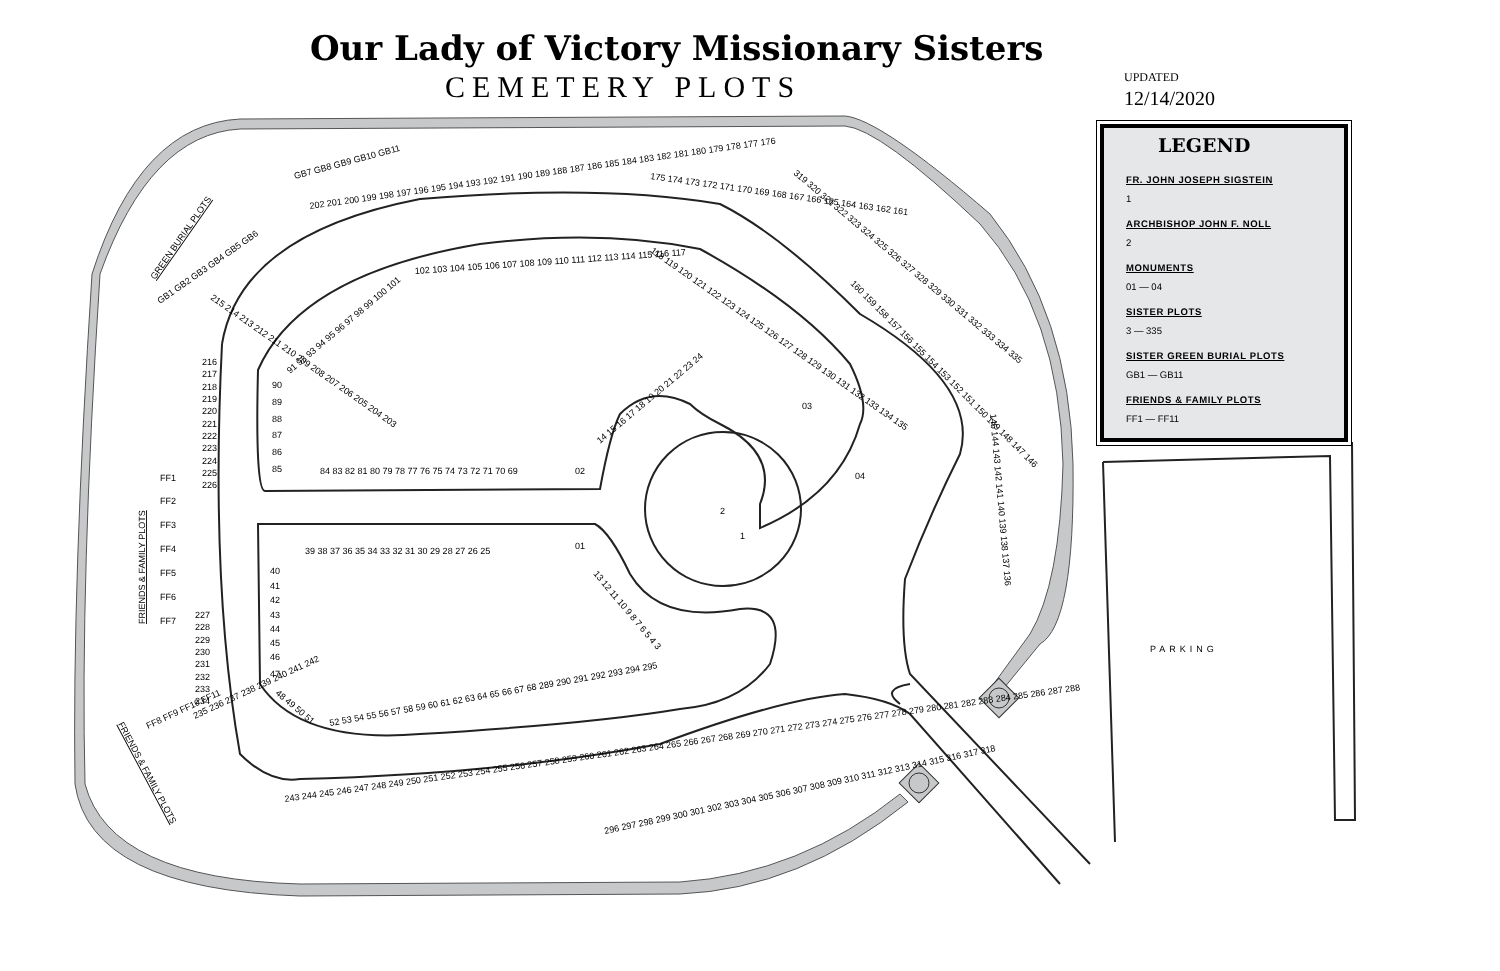Our Lady of Victory Missionary Sisters
CEMETERY PLOTS
GREEN BURIAL PLOTS
GB1 GB2 GB3 GB4 GB5 GB6
GB7 GB8 GB9 GB10 GB11
215 214 213 212 211 210 209 208 207 206 205 204 203
202 201 200 199 198 197 196 195 194 193 192 191 190 189 188 187 186 185 184 183 182 181 180 179 178 177 176
175 174 173 172 171 170 169 168 167 166 165 164 163 162 161
319 320 321 322 323 324 325 326 327 328 329 330 331 332 333 334 335
160 159 158 157 156 155 154 153 152 151 150 149 148 147 146
145 144 143 142 141 140 139 138 137 136
91 92 93 94 95 96 97 98 99 100 101
102 103 104 105 106 107 108 109 110 111 112 113 114 115 116 117
118 119 120 121 122 123 124 125 126 127 128 129 130 131 132 133 134 135
14 15 16 17 18 19 20 21 22 23 24
03
02
04
01
2
1
216
217
218
219
220
221
222
223
224
225
226
90
89
88
87
86
85
84 83 82 81 80 79 78 77 76 75 74 73 72 71 70 69
39 38 37 36 35 34 33 32 31 30 29 28 27 26 25
40
41
42
43
44
45
46
47
13 12 11 10 9 8 7 6 5 4 3
48 49 50 51
52 53 54 55 56 57 58 59 60 61 62 63 64 65 66 67 68 289 290 291 292 293 294 295
FF1
FF2
FF3
FF4
FF5
FF6
FF7
FRIENDS & FAMILY PLOTS
227
228
229
230
231
232
233
234
235 236 237 238 239 240 241 242
FF8 FF9 FF10 FF11
FRIENDS & FAMILY PLOTS
243 244 245 246 247 248 249 250 251 252 253 254 255 256 257 258 259 260 261 262 263 264 265 266 267 268 269 270 271 272 273 274 275 276 277 278 279 280 281 282 283 284 285 286 287 288
296 297 298 299 300 301 302 303 304 305 306 307 308 309 310 311 312 313 314 315 316 317 318
UPDATED
12/14/2020
LEGEND
FR. JOHN JOSEPH SIGSTEIN
1
ARCHBISHOP JOHN F. NOLL
2
MONUMENTS
01 — 04
SISTER PLOTS
3 — 335
SISTER GREEN BURIAL PLOTS
GB1 — GB11
FRIENDS & FAMILY PLOTS
FF1 — FF11
PARKING